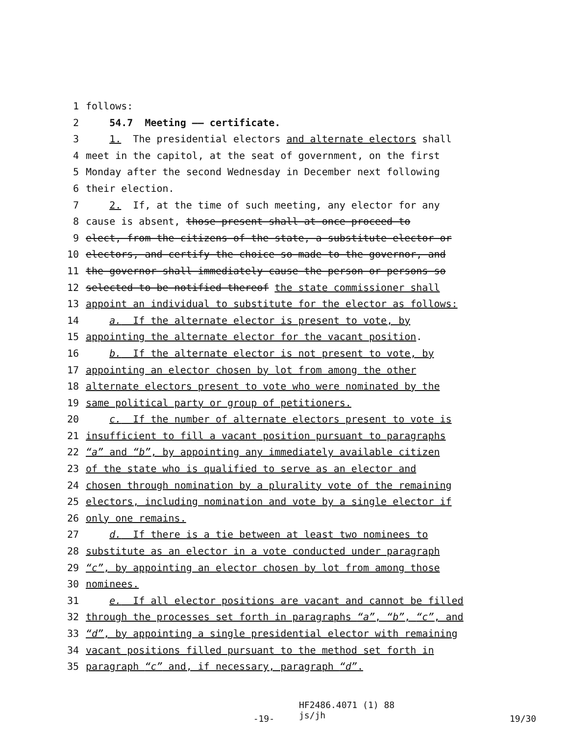1 follows:
2 54.7 Meeting —— certificate.
3 1. The presidential electors and alternate electors shall
4 meet in the capitol, at the seat of government, on the first
5 Monday after the second Wednesday in December next following
6 their election.
7 2. If, at the time of such meeting, any elector for any
8 cause is absent, those present shall at once proceed to
9 elect, from the citizens of the state, a substitute elector or
10 electors, and certify the choice so made to the governor, and
11 the governor shall immediately cause the person or persons so
12 selected to be notified thereof the state commissioner shall
13 appoint an individual to substitute for the elector as follows:
14 a. If the alternate elector is present to vote, by
15 appointing the alternate elector for the vacant position.
16 b. If the alternate elector is not present to vote, by
17 appointing an elector chosen by lot from among the other
18 alternate electors present to vote who were nominated by the
19 same political party or group of petitioners.
20 c. If the number of alternate electors present to vote is
21 insufficient to fill a vacant position pursuant to paragraphs
22 “a” and “b”, by appointing any immediately available citizen
23 of the state who is qualified to serve as an elector and
24 chosen through nomination by a plurality vote of the remaining
25 electors, including nomination and vote by a single elector if
26 only one remains.
27 d. If there is a tie between at least two nominees to
28 substitute as an elector in a vote conducted under paragraph
29 “c”, by appointing an elector chosen by lot from among those
30 nominees.
31 e. If all elector positions are vacant and cannot be filled
32 through the processes set forth in paragraphs “a”, “b”, “c”, and
33 “d”, by appointing a single presidential elector with remaining
34 vacant positions filled pursuant to the method set forth in
35 paragraph “c” and, if necessary, paragraph “d”.
-19-
HF2486.4071 (1) 88
js/jh
19/30